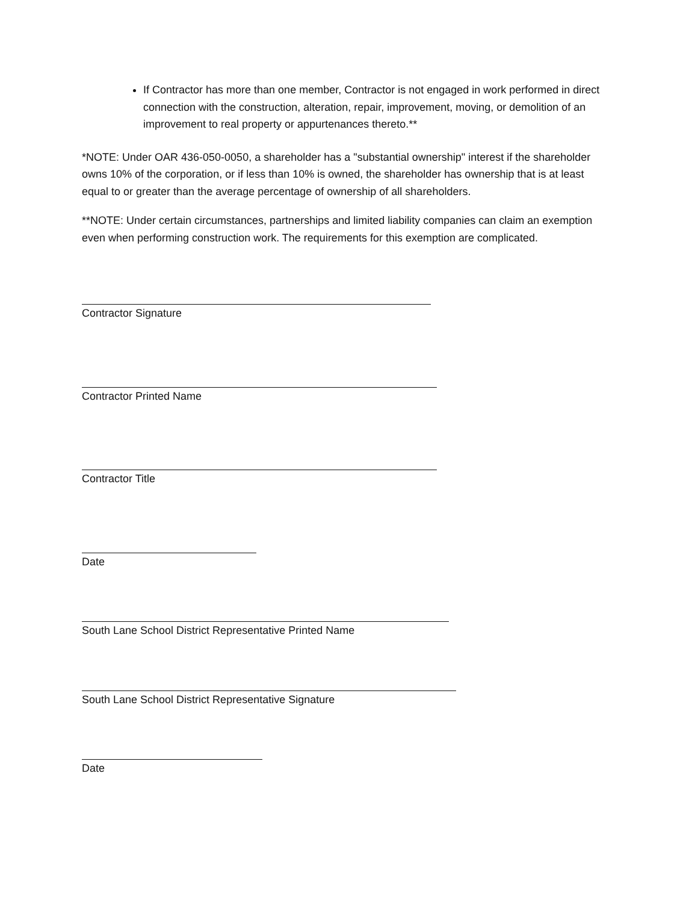If Contractor has more than one member, Contractor is not engaged in work performed in direct connection with the construction, alteration, repair, improvement, moving, or demolition of an improvement to real property or appurtenances thereto.**
*NOTE: Under OAR 436-050-0050, a shareholder has a "substantial ownership" interest if the shareholder owns 10% of the corporation, or if less than 10% is owned, the shareholder has ownership that is at least equal to or greater than the average percentage of ownership of all shareholders.
**NOTE: Under certain circumstances, partnerships and limited liability companies can claim an exemption even when performing construction work. The requirements for this exemption are complicated.
Contractor Signature
Contractor Printed Name
Contractor Title
Date
South Lane School District Representative Printed Name
South Lane School District Representative Signature
Date